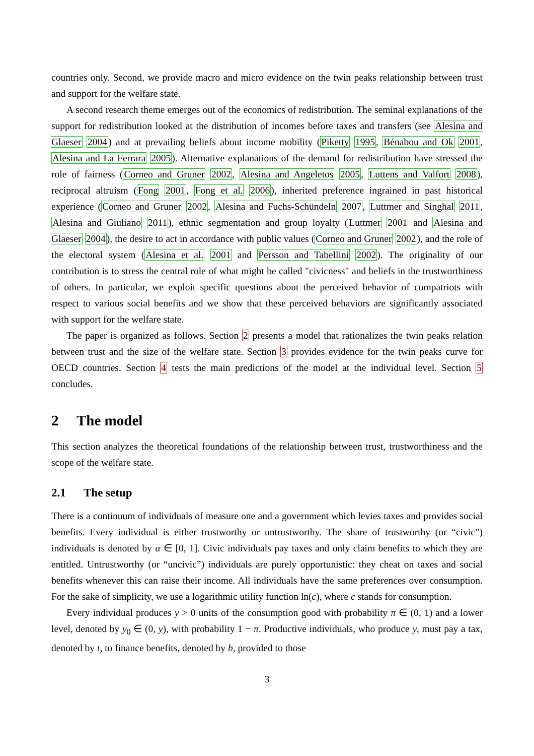countries only. Second, we provide macro and micro evidence on the twin peaks relationship between trust and support for the welfare state.
A second research theme emerges out of the economics of redistribution. The seminal explanations of the support for redistribution looked at the distribution of incomes before taxes and transfers (see Alesina and Glaeser 2004) and at prevailing beliefs about income mobility (Piketty 1995, Bénabou and Ok 2001, Alesina and La Ferrara 2005). Alternative explanations of the demand for redistribution have stressed the role of fairness (Corneo and Gruner 2002, Alesina and Angeletos 2005, Luttens and Valfort 2008), reciprocal altruism (Fong 2001, Fong et al. 2006), inherited preference ingrained in past historical experience (Corneo and Gruner 2002, Alesina and Fuchs-Schündeln 2007, Luttmer and Singhal 2011, Alesina and Giuliano 2011), ethnic segmentation and group loyalty (Luttmer 2001 and Alesina and Glaeser 2004), the desire to act in accordance with public values (Corneo and Gruner 2002), and the role of the electoral system (Alesina et al. 2001 and Persson and Tabellini 2002). The originality of our contribution is to stress the central role of what might be called "civicness" and beliefs in the trustworthiness of others. In particular, we exploit specific questions about the perceived behavior of compatriots with respect to various social benefits and we show that these perceived behaviors are significantly associated with support for the welfare state.
The paper is organized as follows. Section 2 presents a model that rationalizes the twin peaks relation between trust and the size of the welfare state. Section 3 provides evidence for the twin peaks curve for OECD countries. Section 4 tests the main predictions of the model at the individual level. Section 5 concludes.
2 The model
This section analyzes the theoretical foundations of the relationship between trust, trustworthiness and the scope of the welfare state.
2.1 The setup
There is a continuum of individuals of measure one and a government which levies taxes and provides social benefits. Every individual is either trustworthy or untrustworthy. The share of trustworthy (or “civic”) individuals is denoted by α ∈ [0, 1]. Civic individuals pay taxes and only claim benefits to which they are entitled. Untrustworthy (or “uncivic”) individuals are purely opportunistic: they cheat on taxes and social benefits whenever this can raise their income. All individuals have the same preferences over consumption. For the sake of simplicity, we use a logarithmic utility function ln(c), where c stands for consumption.
Every individual produces y > 0 units of the consumption good with probability π ∈ (0, 1) and a lower level, denoted by y<sub>0</sub> ∈ (0, y), with probability 1 − π. Productive individuals, who produce y, must pay a tax, denoted by t, to finance benefits, denoted by b, provided to those
3